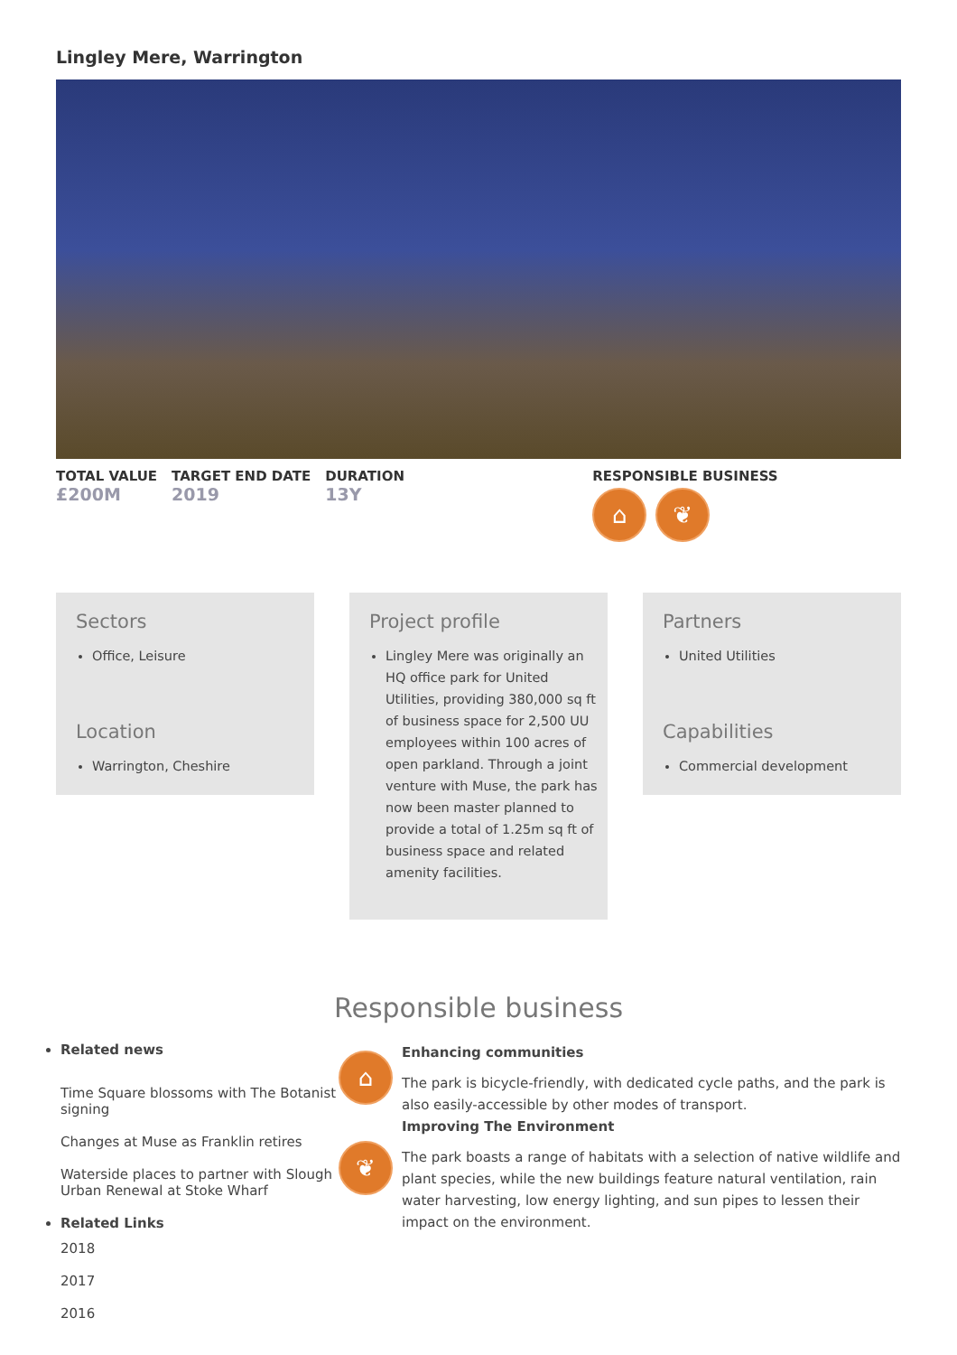Lingley Mere, Warrington
TOTAL VALUE
£200M
TARGET END DATE
2019
DURATION
13Y
RESPONSIBLE BUSINESS
⌂ ❦
Sectors
Office, Leisure
Location
Warrington, Cheshire
Project profile
Lingley Mere was originally an HQ office park for United Utilities, providing 380,000 sq ft of business space for 2,500 UU employees within 100 acres of open parkland. Through a joint venture with Muse, the park has now been master planned to provide a total of 1.25m sq ft of business space and related amenity facilities.
Partners
United Utilities
Capabilities
Commercial development
Responsible business
Related news
Time Square blossoms with The Botanist signing
Changes at Muse as Franklin retires
Waterside places to partner with Slough Urban Renewal at Stoke Wharf
Related Links
2018
2017
2016
⌂ ❦
Enhancing communities
The park is bicycle-friendly, with dedicated cycle paths, and the park is also easily-accessible by other modes of transport.
Improving The Environment
The park boasts a range of habitats with a selection of native wildlife and plant species, while the new buildings feature natural ventilation, rain water harvesting, low energy lighting, and sun pipes to lessen their impact on the environment.